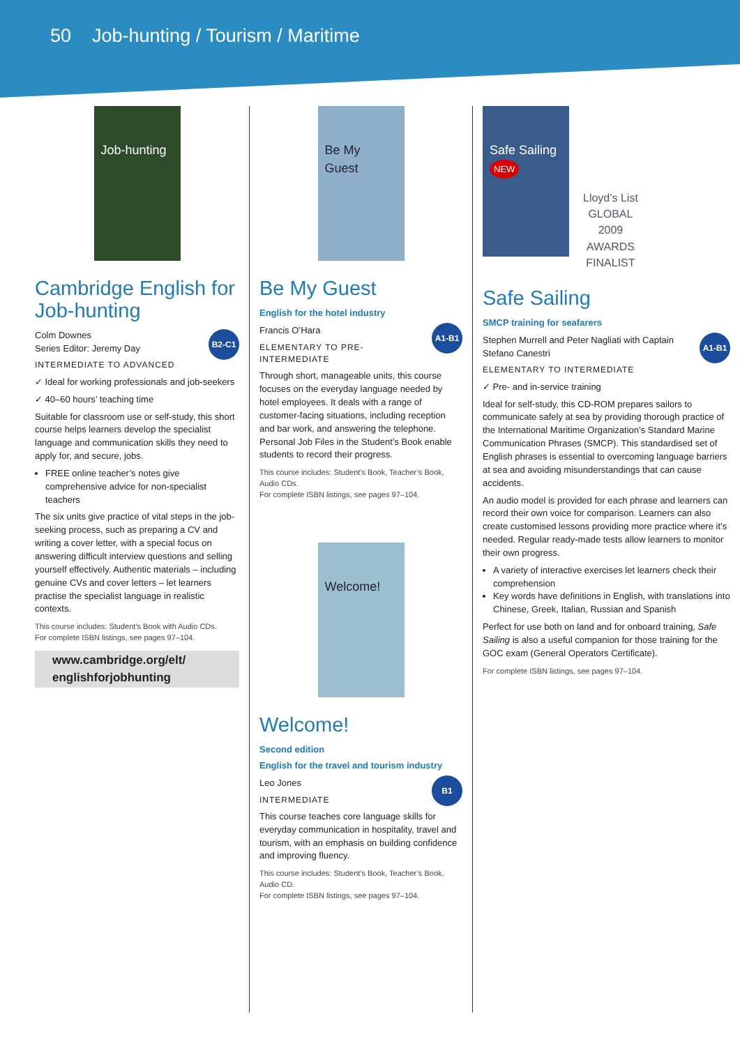50 Job-hunting / Tourism / Maritime
Job-hunting
Cambridge English for Job-hunting
B2-C1
Colm Downes
Series Editor: Jeremy Day
INTERMEDIATE TO ADVANCED
✓ Ideal for working professionals and job-seekers
✓ 40–60 hours’ teaching time
Suitable for classroom use or self-study, this short course helps learners develop the specialist language and communication skills they need to apply for, and secure, jobs.
FREE online teacher’s notes give comprehensive advice for non-specialist teachers
The six units give practice of vital steps in the job-seeking process, such as preparing a CV and writing a cover letter, with a special focus on answering difficult interview questions and selling yourself effectively. Authentic materials – including genuine CVs and cover letters – let learners practise the specialist language in realistic contexts.
This course includes: Student’s Book with Audio CDs.
For complete ISBN listings, see pages 97–104.
www.cambridge.org/elt/ englishforjobhunting
Be My Guest
Be My Guest
English for the hotel industry
A1-B1
Francis O’Hara
ELEMENTARY TO PRE-INTERMEDIATE
Through short, manageable units, this course focuses on the everyday language needed by hotel employees. It deals with a range of customer-facing situations, including reception and bar work, and answering the telephone. Personal Job Files in the Student’s Book enable students to record their progress.
This course includes: Student’s Book, Teacher’s Book, Audio CDs.
For complete ISBN listings, see pages 97–104.
Welcome!
Welcome!
Second edition
English for the travel and tourism industry
B1
Leo Jones
INTERMEDIATE
This course teaches core language skills for everyday communication in hospitality, travel and tourism, with an emphasis on building confidence and improving fluency.
This course includes: Student’s Book, Teacher’s Book, Audio CD.
For complete ISBN listings, see pages 97–104.
Safe Sailing NEW
Lloyd’s List
GLOBAL
2009
AWARDS
FINALIST
Safe Sailing
SMCP training for seafarers
A1-B1
Stephen Murrell and Peter Nagliati with Captain Stefano Canestri
ELEMENTARY TO INTERMEDIATE
✓ Pre- and in-service training
Ideal for self-study, this CD-ROM prepares sailors to communicate safely at sea by providing thorough practice of the International Maritime Organization’s Standard Marine Communication Phrases (SMCP). This standardised set of English phrases is essential to overcoming language barriers at sea and avoiding misunderstandings that can cause accidents.
An audio model is provided for each phrase and learners can record their own voice for comparison. Learners can also create customised lessons providing more practice where it’s needed. Regular ready-made tests allow learners to monitor their own progress.
A variety of interactive exercises let learners check their comprehension
Key words have definitions in English, with translations into Chinese, Greek, Italian, Russian and Spanish
Perfect for use both on land and for onboard training, Safe Sailing is also a useful companion for those training for the GOC exam (General Operators Certificate).
For complete ISBN listings, see pages 97–104.